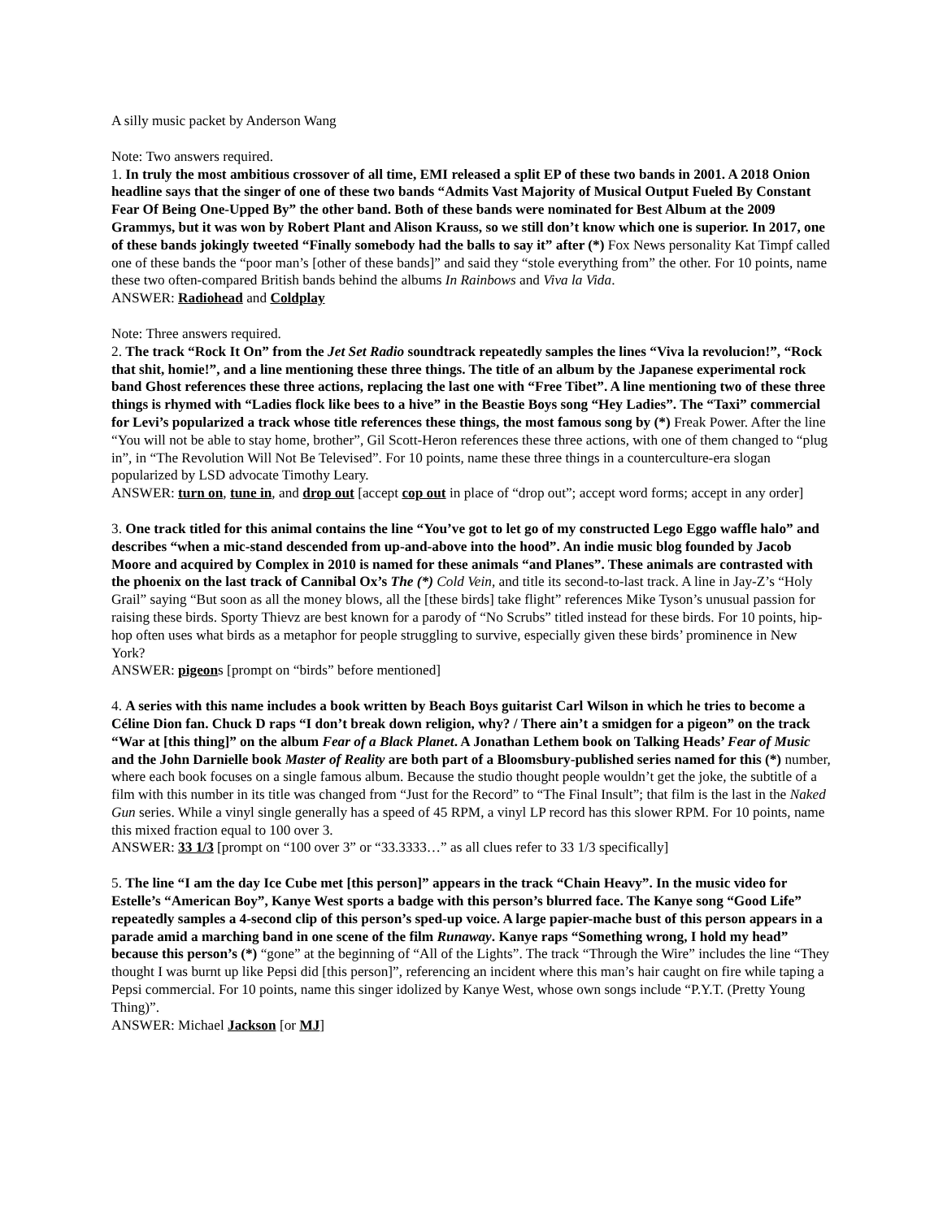A silly music packet by Anderson Wang
Note: Two answers required.
1. In truly the most ambitious crossover of all time, EMI released a split EP of these two bands in 2001. A 2018 Onion headline says that the singer of one of these two bands “Admits Vast Majority of Musical Output Fueled By Constant Fear Of Being One-Upped By” the other band. Both of these bands were nominated for Best Album at the 2009 Grammys, but it was won by Robert Plant and Alison Krauss, so we still don’t know which one is superior. In 2017, one of these bands jokingly tweeted “Finally somebody had the balls to say it” after (*) Fox News personality Kat Timpf called one of these bands the “poor man’s [other of these bands]” and said they “stole everything from” the other. For 10 points, name these two often-compared British bands behind the albums In Rainbows and Viva la Vida.
ANSWER: Radiohead and Coldplay
Note: Three answers required.
2. The track “Rock It On” from the Jet Set Radio soundtrack repeatedly samples the lines “Viva la revolucion!”, “Rock that shit, homie!”, and a line mentioning these three things. The title of an album by the Japanese experimental rock band Ghost references these three actions, replacing the last one with “Free Tibet”. A line mentioning two of these three things is rhymed with “Ladies flock like bees to a hive” in the Beastie Boys song “Hey Ladies”. The “Taxi” commercial for Levi’s popularized a track whose title references these things, the most famous song by (*) Freak Power. After the line “You will not be able to stay home, brother”, Gil Scott-Heron references these three actions, with one of them changed to “plug in”, in “The Revolution Will Not Be Televised”. For 10 points, name these three things in a counterculture-era slogan popularized by LSD advocate Timothy Leary.
ANSWER: turn on, tune in, and drop out [accept cop out in place of “drop out”; accept word forms; accept in any order]
3. One track titled for this animal contains the line “You’ve got to let go of my constructed Lego Eggo waffle halo” and describes “when a mic-stand descended from up-and-above into the hood”. An indie music blog founded by Jacob Moore and acquired by Complex in 2010 is named for these animals “and Planes”. These animals are contrasted with the phoenix on the last track of Cannibal Ox’s The (*) Cold Vein, and title its second-to-last track. A line in Jay-Z’s “Holy Grail” saying “But soon as all the money blows, all the [these birds] take flight” references Mike Tyson’s unusual passion for raising these birds. Sporty Thievz are best known for a parody of “No Scrubs” titled instead for these birds. For 10 points, hip-hop often uses what birds as a metaphor for people struggling to survive, especially given these birds’ prominence in New York?
ANSWER: pigeons [prompt on “birds” before mentioned]
4. A series with this name includes a book written by Beach Boys guitarist Carl Wilson in which he tries to become a Céline Dion fan. Chuck D raps “I don’t break down religion, why? / There ain’t a smidgen for a pigeon” on the track “War at [this thing]” on the album Fear of a Black Planet. A Jonathan Lethem book on Talking Heads’ Fear of Music and the John Darnielle book Master of Reality are both part of a Bloomsbury-published series named for this (*) number, where each book focuses on a single famous album. Because the studio thought people wouldn’t get the joke, the subtitle of a film with this number in its title was changed from “Just for the Record” to “The Final Insult”; that film is the last in the Naked Gun series. While a vinyl single generally has a speed of 45 RPM, a vinyl LP record has this slower RPM. For 10 points, name this mixed fraction equal to 100 over 3.
ANSWER: 33 1/3 [prompt on “100 over 3” or “33.3333…” as all clues refer to 33 1/3 specifically]
5. The line “I am the day Ice Cube met [this person]” appears in the track “Chain Heavy”. In the music video for Estelle’s “American Boy”, Kanye West sports a badge with this person’s blurred face. The Kanye song “Good Life” repeatedly samples a 4-second clip of this person’s sped-up voice. A large papier-mache bust of this person appears in a parade amid a marching band in one scene of the film Runaway. Kanye raps “Something wrong, I hold my head” because this person’s (*) “gone” at the beginning of “All of the Lights”. The track “Through the Wire” includes the line “They thought I was burnt up like Pepsi did [this person]”, referencing an incident where this man’s hair caught on fire while taping a Pepsi commercial. For 10 points, name this singer idolized by Kanye West, whose own songs include “P.Y.T. (Pretty Young Thing)”.
ANSWER: Michael Jackson [or MJ]